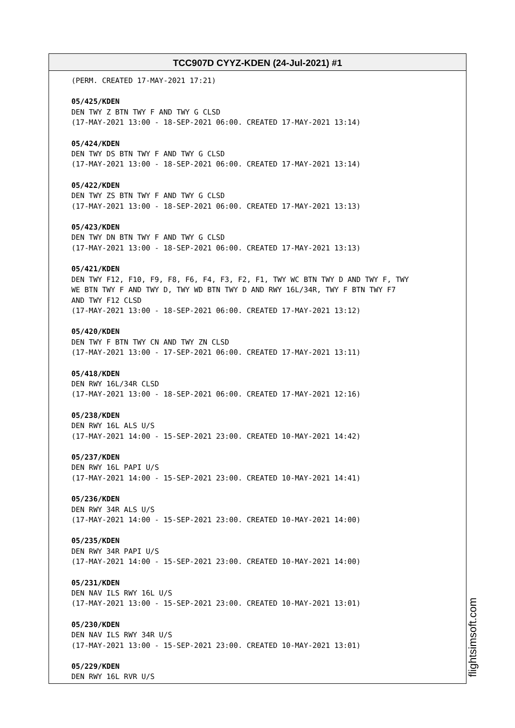TCC907D CYYZ-KDEN (24-Jul-2021) #1
(PERM. CREATED 17-MAY-2021 17:21)
05/425/KDEN
DEN TWY Z BTN TWY F AND TWY G CLSD
(17-MAY-2021 13:00 - 18-SEP-2021 06:00. CREATED 17-MAY-2021 13:14)
05/424/KDEN
DEN TWY DS BTN TWY F AND TWY G CLSD
(17-MAY-2021 13:00 - 18-SEP-2021 06:00. CREATED 17-MAY-2021 13:14)
05/422/KDEN
DEN TWY ZS BTN TWY F AND TWY G CLSD
(17-MAY-2021 13:00 - 18-SEP-2021 06:00. CREATED 17-MAY-2021 13:13)
05/423/KDEN
DEN TWY DN BTN TWY F AND TWY G CLSD
(17-MAY-2021 13:00 - 18-SEP-2021 06:00. CREATED 17-MAY-2021 13:13)
05/421/KDEN
DEN TWY F12, F10, F9, F8, F6, F4, F3, F2, F1, TWY WC BTN TWY D AND TWY F, TWY
WE BTN TWY F AND TWY D, TWY WD BTN TWY D AND RWY 16L/34R, TWY F BTN TWY F7
AND TWY F12 CLSD
(17-MAY-2021 13:00 - 18-SEP-2021 06:00. CREATED 17-MAY-2021 13:12)
05/420/KDEN
DEN TWY F BTN TWY CN AND TWY ZN CLSD
(17-MAY-2021 13:00 - 17-SEP-2021 06:00. CREATED 17-MAY-2021 13:11)
05/418/KDEN
DEN RWY 16L/34R CLSD
(17-MAY-2021 13:00 - 18-SEP-2021 06:00. CREATED 17-MAY-2021 12:16)
05/238/KDEN
DEN RWY 16L ALS U/S
(17-MAY-2021 14:00 - 15-SEP-2021 23:00. CREATED 10-MAY-2021 14:42)
05/237/KDEN
DEN RWY 16L PAPI U/S
(17-MAY-2021 14:00 - 15-SEP-2021 23:00. CREATED 10-MAY-2021 14:41)
05/236/KDEN
DEN RWY 34R ALS U/S
(17-MAY-2021 14:00 - 15-SEP-2021 23:00. CREATED 10-MAY-2021 14:00)
05/235/KDEN
DEN RWY 34R PAPI U/S
(17-MAY-2021 14:00 - 15-SEP-2021 23:00. CREATED 10-MAY-2021 14:00)
05/231/KDEN
DEN NAV ILS RWY 16L U/S
(17-MAY-2021 13:00 - 15-SEP-2021 23:00. CREATED 10-MAY-2021 13:01)
05/230/KDEN
DEN NAV ILS RWY 34R U/S
(17-MAY-2021 13:00 - 15-SEP-2021 23:00. CREATED 10-MAY-2021 13:01)
05/229/KDEN
DEN RWY 16L RVR U/S
flightsimsoft.com